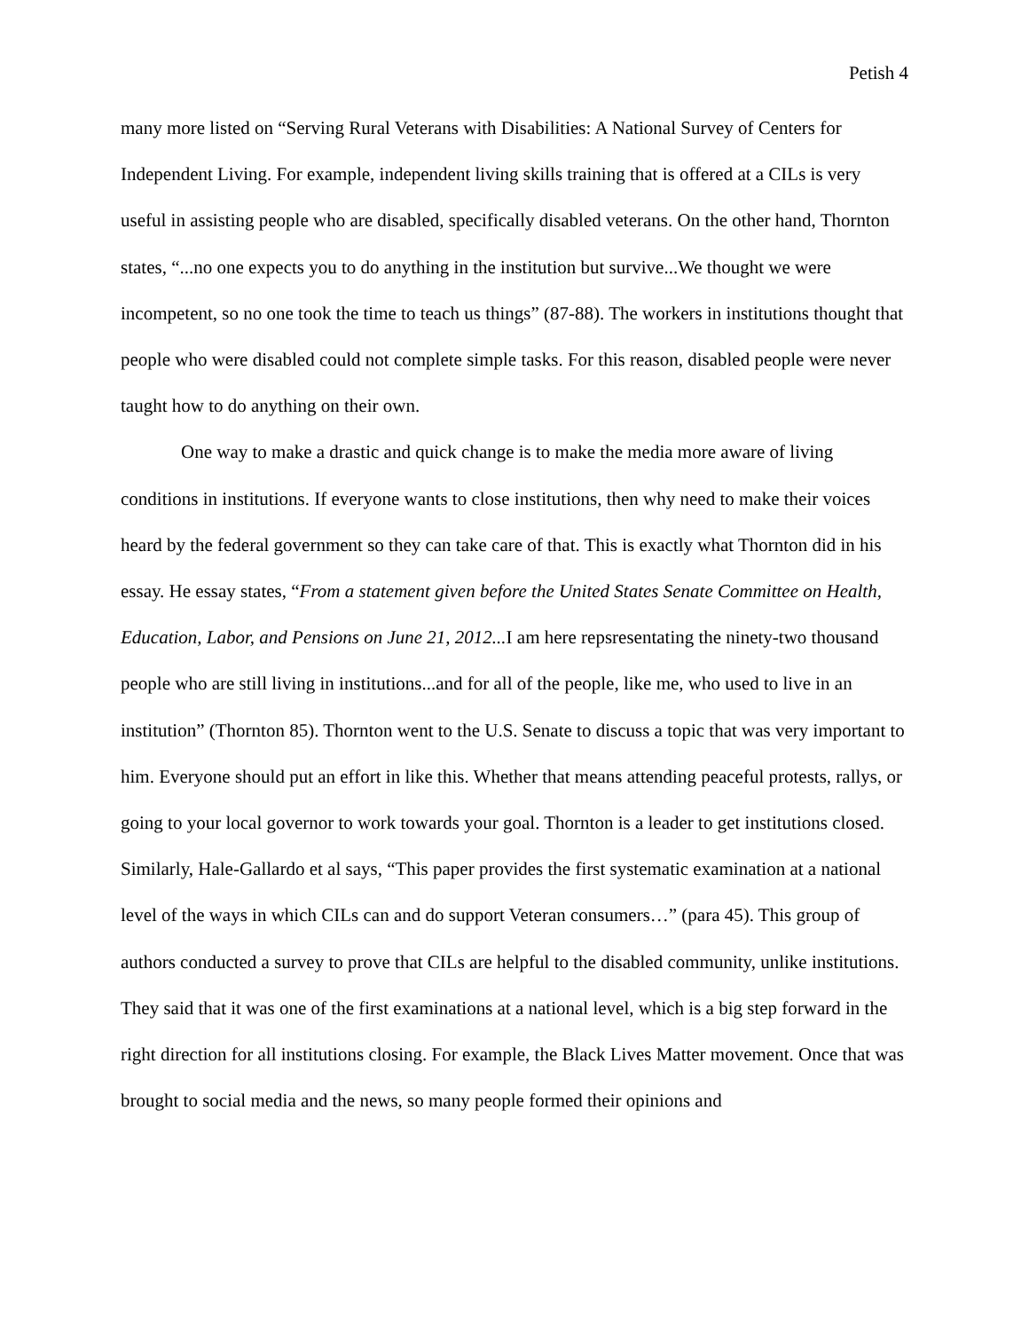Petish 4
many more listed on “Serving Rural Veterans with Disabilities: A National Survey of Centers for Independent Living. For example, independent living skills training that is offered at a CILs is very useful in assisting people who are disabled, specifically disabled veterans. On the other hand, Thornton states, “...no one expects you to do anything in the institution but survive...We thought we were incompetent, so no one took the time to teach us things” (87-88). The workers in institutions thought that people who were disabled could not complete simple tasks. For this reason, disabled people were never taught how to do anything on their own.
One way to make a drastic and quick change is to make the media more aware of living conditions in institutions. If everyone wants to close institutions, then why need to make their voices heard by the federal government so they can take care of that. This is exactly what Thornton did in his essay. He essay states, “From a statement given before the United States Senate Committee on Health, Education, Labor, and Pensions on June 21, 2012... I am here repsresentating the ninety-two thousand people who are still living in institutions...and for all of the people, like me, who used to live in an institution” (Thornton 85). Thornton went to the U.S. Senate to discuss a topic that was very important to him. Everyone should put an effort in like this. Whether that means attending peaceful protests, rallys, or going to your local governor to work towards your goal. Thornton is a leader to get institutions closed. Similarly, Hale-Gallardo et al says, “This paper provides the first systematic examination at a national level of the ways in which CILs can and do support Veteran consumers…” (para 45). This group of authors conducted a survey to prove that CILs are helpful to the disabled community, unlike institutions. They said that it was one of the first examinations at a national level, which is a big step forward in the right direction for all institutions closing. For example, the Black Lives Matter movement. Once that was brought to social media and the news, so many people formed their opinions and